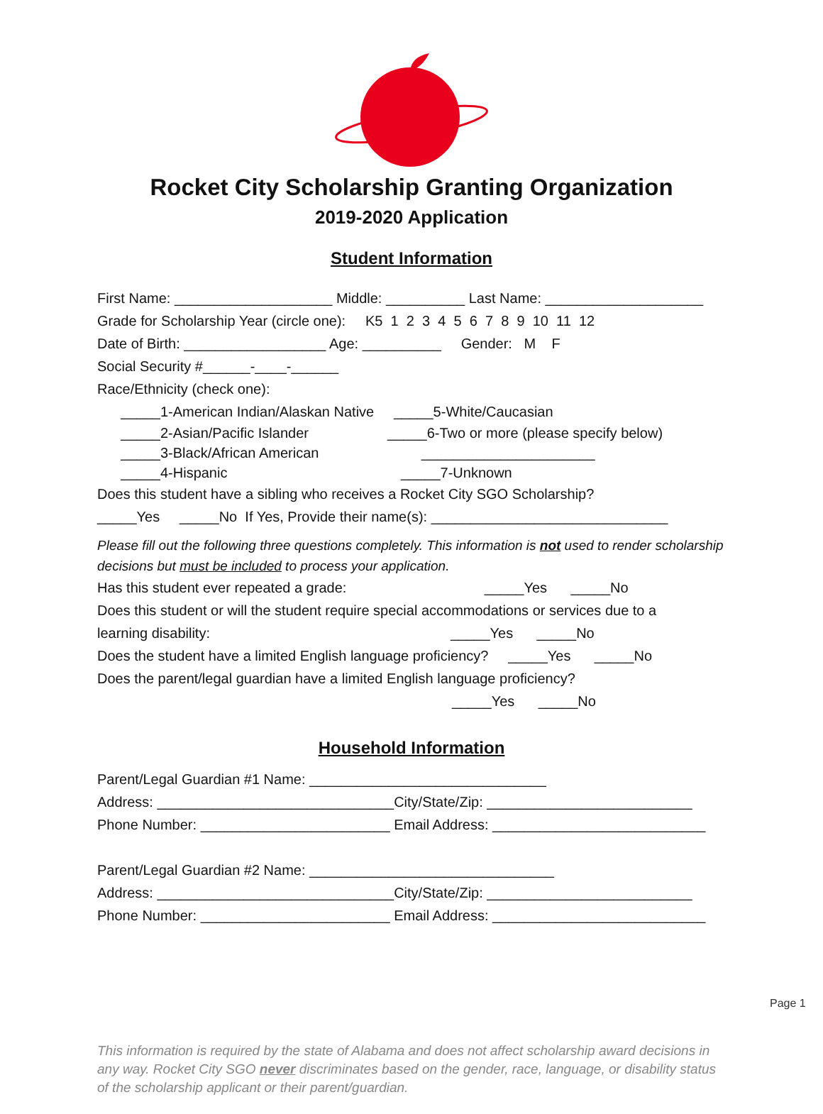Rocket City Scholarship Granting Organization
2019-2020 Application
Student Information
First Name: ____________________ Middle: __________ Last Name: ____________________
Grade for Scholarship Year (circle one): K5 1 2 3 4 5 6 7 8 9 10 11 12
Date of Birth: __________________ Age: __________ Gender: M F
Social Security #______-____-______
Race/Ethnicity (check one):
_____1-American Indian/Alaskan Native _____5-White/Caucasian
_____2-Asian/Pacific Islander _____6-Two or more (please specify below)
_____3-Black/African American ______________________
_____4-Hispanic _____7-Unknown
Does this student have a sibling who receives a Rocket City SGO Scholarship?
_____Yes _____No If Yes, Provide their name(s): ______________________________
Please fill out the following three questions completely. This information is not used to render scholarship decisions but must be included to process your application.
Has this student ever repeated a grade: _____Yes _____No
Does this student or will the student require special accommodations or services due to a
learning disability: _____Yes _____No
Does the student have a limited English language proficiency? _____Yes _____No
Does the parent/legal guardian have a limited English language proficiency?
_____Yes _____No
Household Information
Parent/Legal Guardian #1 Name: ______________________________
Address: ______________________________City/State/Zip: __________________________
Phone Number: ________________________ Email Address: ___________________________
Parent/Legal Guardian #2 Name: _______________________________
Address: ______________________________City/State/Zip: __________________________
Phone Number: ________________________ Email Address: ___________________________
Page 1
This information is required by the state of Alabama and does not affect scholarship award decisions in any way. Rocket City SGO never discriminates based on the gender, race, language, or disability status of the scholarship applicant or their parent/guardian.